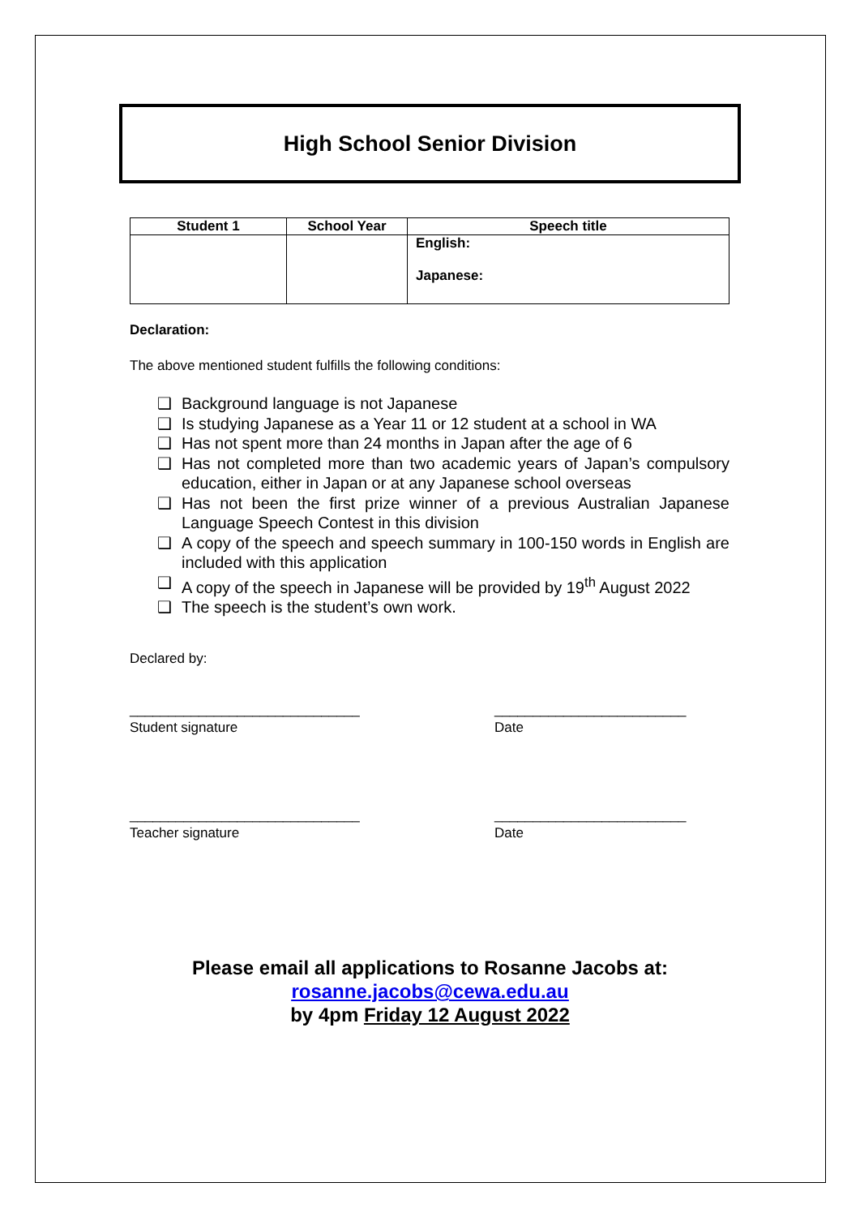High School Senior Division
| Student 1 | School Year | Speech title |
| --- | --- | --- |
| | | English: Japanese: |
Declaration:
The above mentioned student fulfills the following conditions:
❑ Background language is not Japanese
❑ Is studying Japanese as a Year 11 or 12 student at a school in WA
❑ Has not spent more than 24 months in Japan after the age of 6
❑ Has not completed more than two academic years of Japan’s compulsory education, either in Japan or at any Japanese school overseas
❑ Has not been the first prize winner of a previous Australian Japanese Language Speech Contest in this division
❑ A copy of the speech and speech summary in 100-150 words in English are included with this application
❑ A copy of the speech in Japanese will be provided by 19<sup>th</sup> August 2022
❑ The speech is the student’s own work.
Declared by:
______________________________
Student signature
_________________________
Date
______________________________
Teacher signature
_________________________
Date
Please email all applications to Rosanne Jacobs at:
rosanne.jacobs@cewa.edu.au
by 4pm Friday 12 August 2022